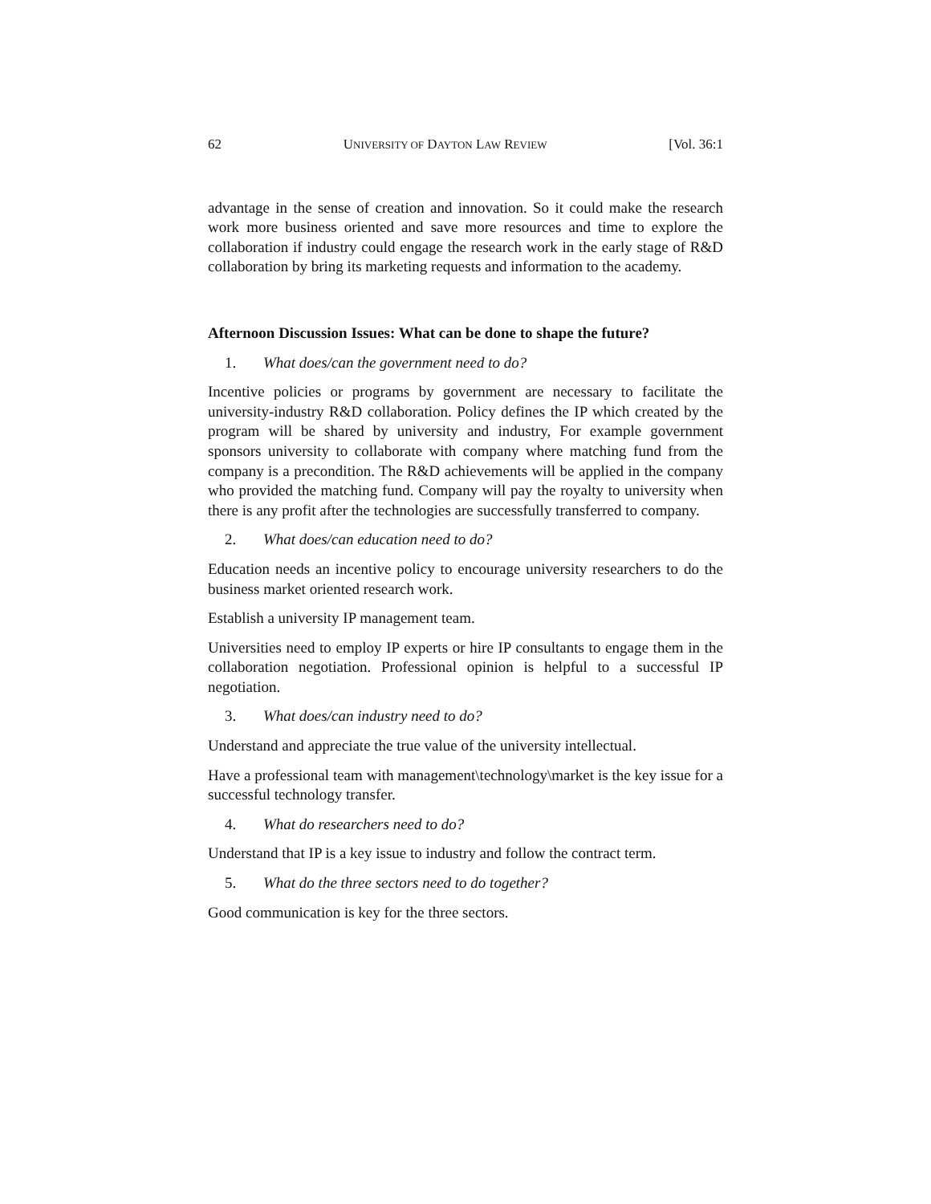62 UNIVERSITY OF DAYTON LAW REVIEW [Vol. 36:1
advantage in the sense of creation and innovation. So it could make the research work more business oriented and save more resources and time to explore the collaboration if industry could engage the research work in the early stage of R&D collaboration by bring its marketing requests and information to the academy.
Afternoon Discussion Issues: What can be done to shape the future?
1. What does/can the government need to do?
Incentive policies or programs by government are necessary to facilitate the university-industry R&D collaboration. Policy defines the IP which created by the program will be shared by university and industry, For example government sponsors university to collaborate with company where matching fund from the company is a precondition. The R&D achievements will be applied in the company who provided the matching fund. Company will pay the royalty to university when there is any profit after the technologies are successfully transferred to company.
2. What does/can education need to do?
Education needs an incentive policy to encourage university researchers to do the business market oriented research work.
Establish a university IP management team.
Universities need to employ IP experts or hire IP consultants to engage them in the collaboration negotiation. Professional opinion is helpful to a successful IP negotiation.
3. What does/can industry need to do?
Understand and appreciate the true value of the university intellectual.
Have a professional team with management\technology\market is the key issue for a successful technology transfer.
4. What do researchers need to do?
Understand that IP is a key issue to industry and follow the contract term.
5. What do the three sectors need to do together?
Good communication is key for the three sectors.